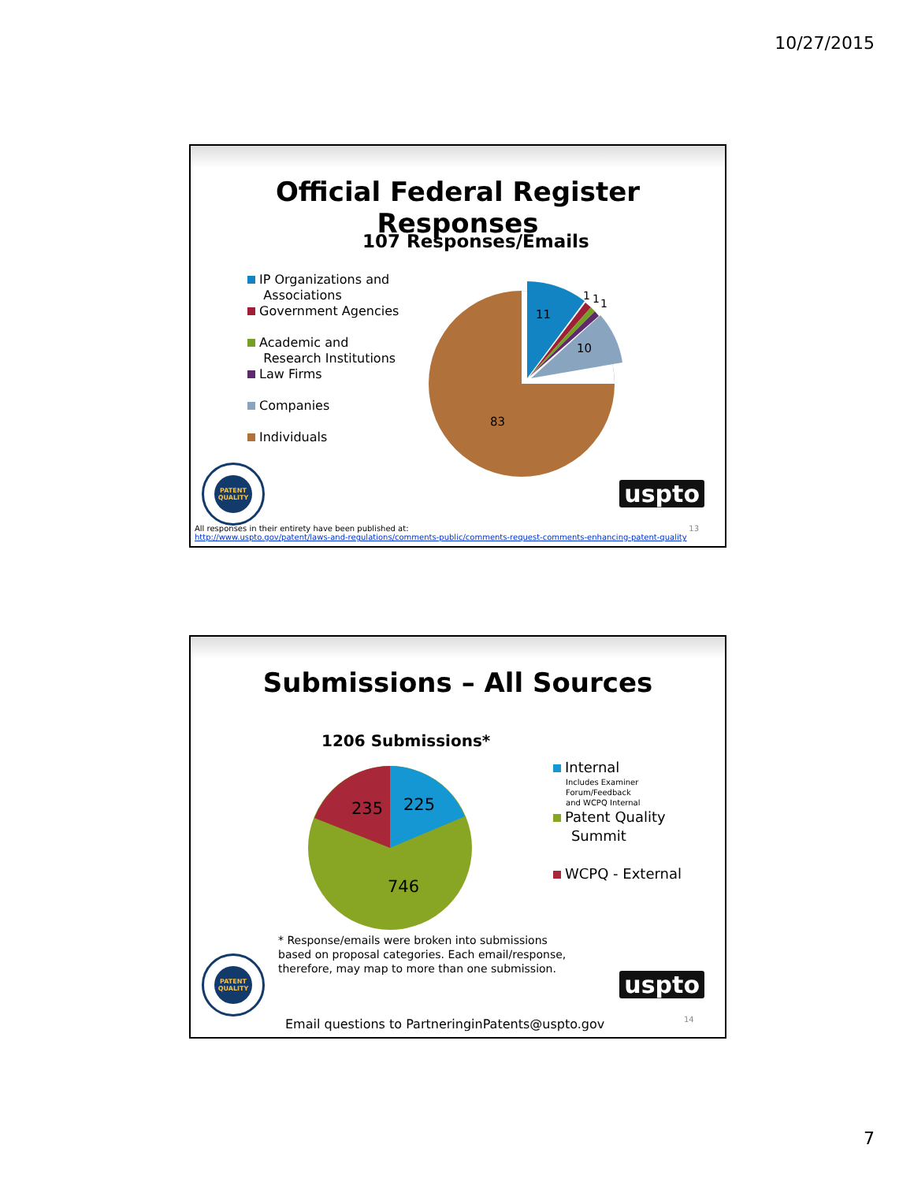10/27/2015
Official Federal Register Responses
107 Responses/Emails
IP Organizations and
Associations
Government Agencies
Academic and
Research Institutions
Law Firms
Companies
Individuals
11
10
83
1
1
1
PATENT QUALITY
uspto
All responses in their entirety have been published at: 13
http://www.uspto.gov/patent/laws-and-regulations/comments-public/comments-request-comments-enhancing-patent-quality
Submissions – All Sources
1206 Submissions*
225
235
746
Internal
Includes Examiner
Forum/Feedback
and WCPQ Internal
Patent Quality
Summit
WCPQ - External
* Response/emails were broken into submissions
based on proposal categories. Each email/response,
therefore, may map to more than one submission.
PATENT QUALITY
uspto
Email questions to PartneringinPatents@uspto.gov
14
7